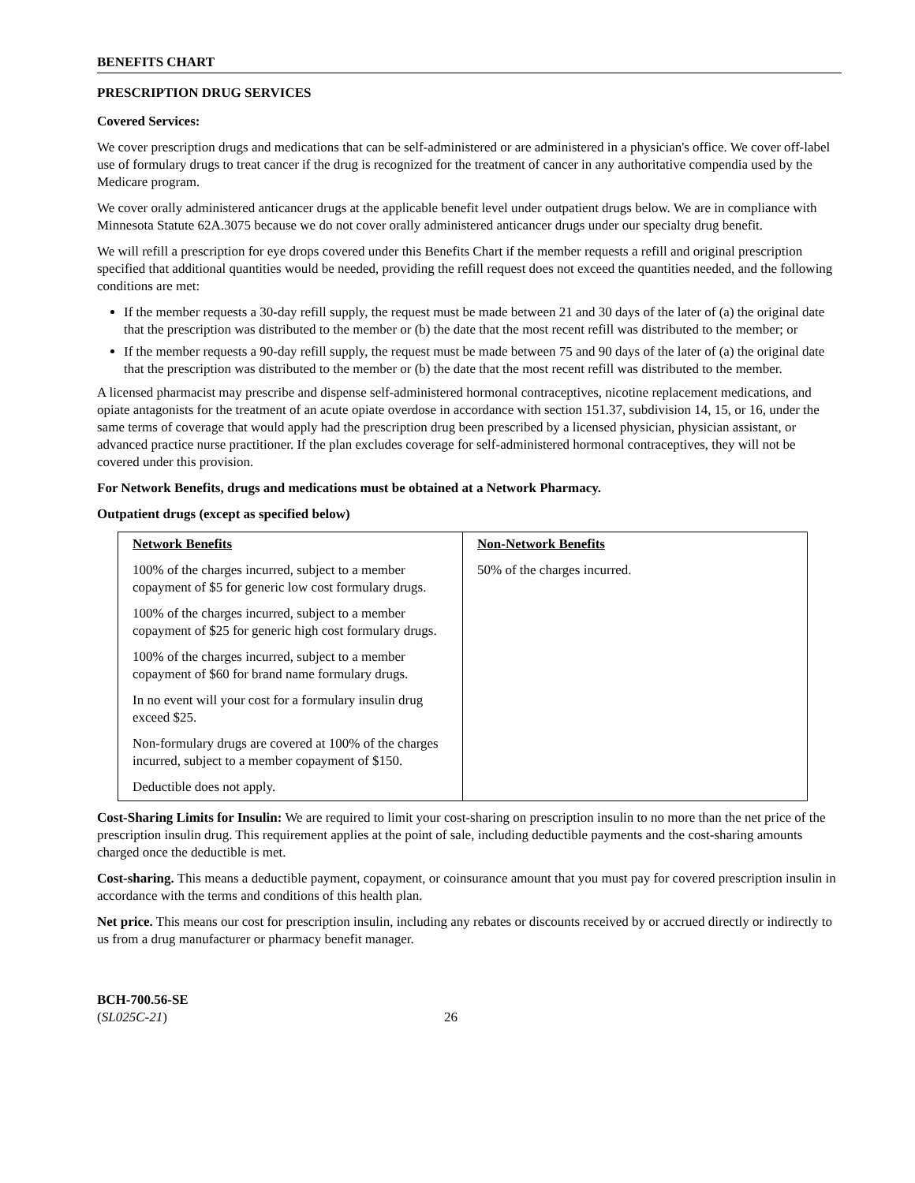BENEFITS CHART
PRESCRIPTION DRUG SERVICES
Covered Services:
We cover prescription drugs and medications that can be self-administered or are administered in a physician's office. We cover off-label use of formulary drugs to treat cancer if the drug is recognized for the treatment of cancer in any authoritative compendia used by the Medicare program.
We cover orally administered anticancer drugs at the applicable benefit level under outpatient drugs below. We are in compliance with Minnesota Statute 62A.3075 because we do not cover orally administered anticancer drugs under our specialty drug benefit.
We will refill a prescription for eye drops covered under this Benefits Chart if the member requests a refill and original prescription specified that additional quantities would be needed, providing the refill request does not exceed the quantities needed, and the following conditions are met:
If the member requests a 30-day refill supply, the request must be made between 21 and 30 days of the later of (a) the original date that the prescription was distributed to the member or (b) the date that the most recent refill was distributed to the member; or
If the member requests a 90-day refill supply, the request must be made between 75 and 90 days of the later of (a) the original date that the prescription was distributed to the member or (b) the date that the most recent refill was distributed to the member.
A licensed pharmacist may prescribe and dispense self-administered hormonal contraceptives, nicotine replacement medications, and opiate antagonists for the treatment of an acute opiate overdose in accordance with section 151.37, subdivision 14, 15, or 16, under the same terms of coverage that would apply had the prescription drug been prescribed by a licensed physician, physician assistant, or advanced practice nurse practitioner. If the plan excludes coverage for self-administered hormonal contraceptives, they will not be covered under this provision.
For Network Benefits, drugs and medications must be obtained at a Network Pharmacy.
Outpatient drugs (except as specified below)
| Network Benefits 100% of the charges incurred, subject to a member copayment of $5 for generic low cost formulary drugs. 100% of the charges incurred, subject to a member copayment of $25 for generic high cost formulary drugs. 100% of the charges incurred, subject to a member copayment of $60 for brand name formulary drugs. In no event will your cost for a formulary insulin drug exceed $25. Non-formulary drugs are covered at 100% of the charges incurred, subject to a member copayment of $150. Deductible does not apply. | Non-Network Benefits 50% of the charges incurred. |
Cost-Sharing Limits for Insulin: We are required to limit your cost-sharing on prescription insulin to no more than the net price of the prescription insulin drug. This requirement applies at the point of sale, including deductible payments and the cost-sharing amounts charged once the deductible is met.
Cost-sharing. This means a deductible payment, copayment, or coinsurance amount that you must pay for covered prescription insulin in accordance with the terms and conditions of this health plan.
Net price. This means our cost for prescription insulin, including any rebates or discounts received by or accrued directly or indirectly to us from a drug manufacturer or pharmacy benefit manager.
BCH-700.56-SE
(SL025C-21)
26